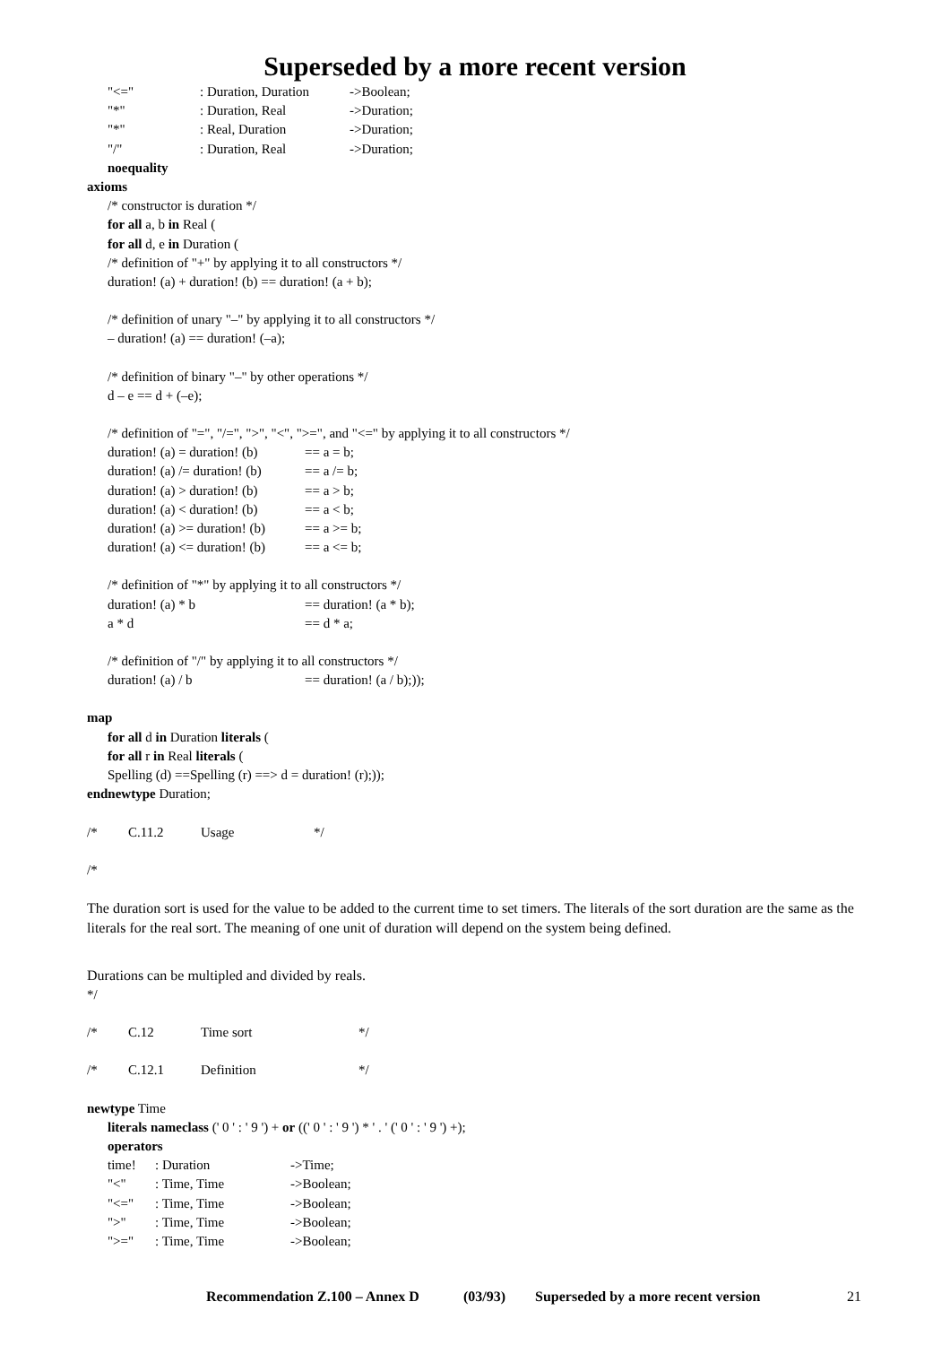Superseded by a more recent version
"<=": Duration, Duration ->Boolean;
"*": Duration, Real ->Duration;
"*": Real, Duration ->Duration;
"/": Duration, Real ->Duration;
noequality
axioms
/* constructor is duration */
for all a, b in Real (
for all d, e in Duration (
/* definition of "+" by applying it to all constructors */
duration! (a) + duration! (b) == duration! (a + b);
/* definition of unary "–" by applying it to all constructors */
– duration! (a) == duration! (–a);
/* definition of binary "–" by other operations */
d – e == d + (–e);
/* definition of "=", "/=", ">", "<", ">=", and "<=" by applying it to all constructors */
duration! (a) = duration! (b) == a = b;
duration! (a) /= duration! (b) == a /= b;
duration! (a) > duration! (b) == a > b;
duration! (a) < duration! (b) == a < b;
duration! (a) >= duration! (b) == a >= b;
duration! (a) <= duration! (b) == a <= b;
/* definition of "*" by applying it to all constructors */
duration! (a) * b == duration! (a * b);
a * d == d * a;
/* definition of "/" by applying it to all constructors */
duration! (a) / b == duration! (a / b);));
map
for all d in Duration literals (
for all r in Real literals (
Spelling (d) ==Spelling (r) ==> d = duration! (r);));
endnewtype Duration;
/* C.11.2 Usage */
/*
The duration sort is used for the value to be added to the current time to set timers. The literals of the sort duration are the same as the literals for the real sort. The meaning of one unit of duration will depend on the system being defined.
Durations can be multipled and divided by reals.
*/
/* C.12 Time sort */
/* C.12.1 Definition */
newtype Time
literals nameclass (' 0 ' : ' 9 ') + or ((' 0 ' : ' 9 ') * ' . ' (' 0 ' : ' 9 ') +);
operators
time!: Duration ->Time;
"<": Time, Time ->Boolean;
"<=": Time, Time ->Boolean;
">": Time, Time ->Boolean;
">=": Time, Time ->Boolean;
Recommendation Z.100 – Annex D (03/93) Superseded by a more recent version 21